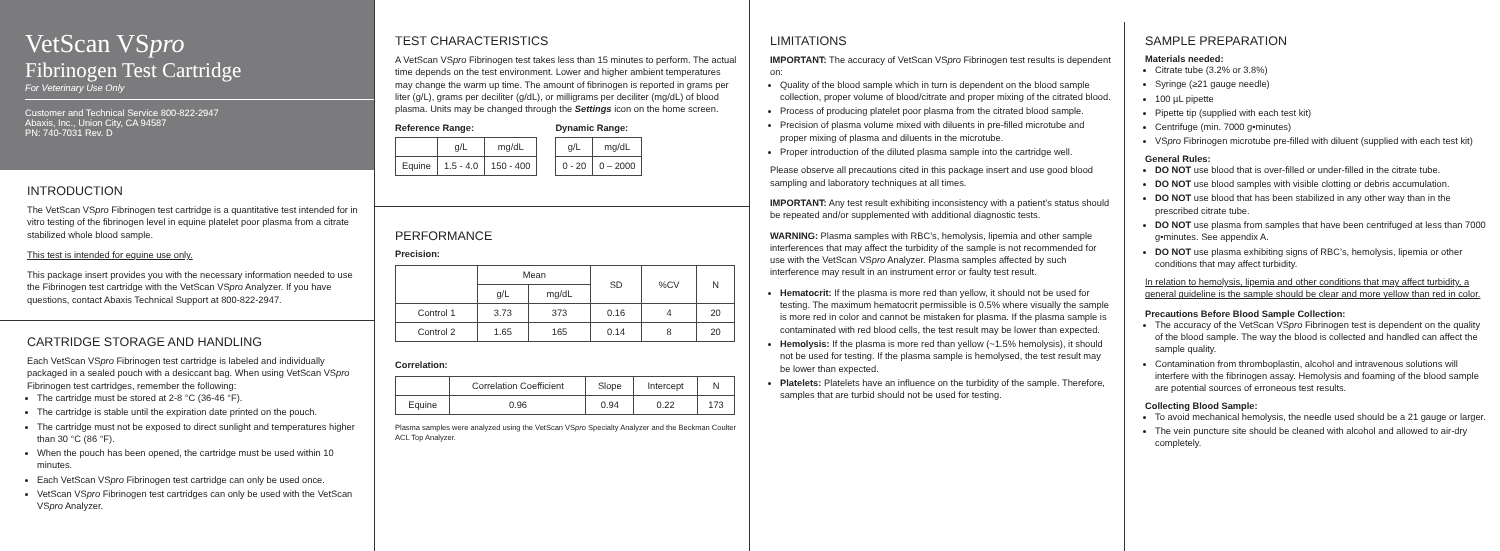VetScan VSpro
Fibrinogen Test Cartridge
For Veterinary Use Only
Customer and Technical Service 800-822-2947
Abaxis, Inc., Union City, CA 94587
PN: 740-7031 Rev. D
INTRODUCTION
The VetScan VSpro Fibrinogen test cartridge is a quantitative test intended for in vitro testing of the fibrinogen level in equine platelet poor plasma from a citrate stabilized whole blood sample.
This test is intended for equine use only.
This package insert provides you with the necessary information needed to use the Fibrinogen test cartridge with the VetScan VSpro Analyzer. If you have questions, contact Abaxis Technical Support at 800-822-2947.
CARTRIDGE STORAGE AND HANDLING
Each VetScan VSpro Fibrinogen test cartridge is labeled and individually packaged in a sealed pouch with a desiccant bag. When using VetScan VSpro Fibrinogen test cartridges, remember the following:
The cartridge must be stored at 2-8 °C (36-46 °F).
The cartridge is stable until the expiration date printed on the pouch.
The cartridge must not be exposed to direct sunlight and temperatures higher than 30 °C (86 °F).
When the pouch has been opened, the cartridge must be used within 10 minutes.
Each VetScan VSpro Fibrinogen test cartridge can only be used once.
VetScan VSpro Fibrinogen test cartridges can only be used with the VetScan VSpro Analyzer.
TEST CHARACTERISTICS
A VetScan VSpro Fibrinogen test takes less than 15 minutes to perform. The actual time depends on the test environment. Lower and higher ambient temperatures may change the warm up time. The amount of fibrinogen is reported in grams per liter (g/L), grams per deciliter (g/dL), or milligrams per deciliter (mg/dL) of blood plasma. Units may be changed through the Settings icon on the home screen.
Reference Range:
| | g/L | mg/dL |
| --- | --- | --- |
| Equine | 1.5 - 4.0 | 150 - 400 |
Dynamic Range:
| g/L | mg/dL |
| --- | --- |
| 0 - 20 | 0 – 2000 |
PERFORMANCE
Precision:
| | Mean | | SD | %CV | N |
| --- | --- | --- | --- | --- | --- |
| | g/L | mg/dL | | | |
| Control 1 | 3.73 | 373 | 0.16 | 4 | 20 |
| Control 2 | 1.65 | 165 | 0.14 | 8 | 20 |
Correlation:
| | Correlation Coefficient | Slope | Intercept | N |
| --- | --- | --- | --- | --- |
| Equine | 0.96 | 0.94 | 0.22 | 173 |
Plasma samples were analyzed using the VetScan VSpro Specialty Analyzer and the Beckman Coulter ACL Top Analyzer.
LIMITATIONS
IMPORTANT: The accuracy of VetScan VSpro Fibrinogen test results is dependent on:
Quality of the blood sample which in turn is dependent on the blood sample collection, proper volume of blood/citrate and proper mixing of the citrated blood.
Process of producing platelet poor plasma from the citrated blood sample.
Precision of plasma volume mixed with diluents in pre-filled microtube and proper mixing of plasma and diluents in the microtube.
Proper introduction of the diluted plasma sample into the cartridge well.
Please observe all precautions cited in this package insert and use good blood sampling and laboratory techniques at all times.
IMPORTANT: Any test result exhibiting inconsistency with a patient’s status should be repeated and/or supplemented with additional diagnostic tests.
WARNING: Plasma samples with RBC’s, hemolysis, lipemia and other sample interferences that may affect the turbidity of the sample is not recommended for use with the VetScan VSpro Analyzer. Plasma samples affected by such interference may result in an instrument error or faulty test result.
Hematocrit: If the plasma is more red than yellow, it should not be used for testing. The maximum hematocrit permissible is 0.5% where visually the sample is more red in color and cannot be mistaken for plasma. If the plasma sample is contaminated with red blood cells, the test result may be lower than expected.
Hemolysis: If the plasma is more red than yellow (~1.5% hemolysis), it should not be used for testing. If the plasma sample is hemolysed, the test result may be lower than expected.
Platelets: Platelets have an influence on the turbidity of the sample. Therefore, samples that are turbid should not be used for testing.
SAMPLE PREPARATION
Materials needed:
Citrate tube (3.2% or 3.8%)
Syringe (≥21 gauge needle)
100 µL pipette
Pipette tip (supplied with each test kit)
Centrifuge (min. 7000 g•minutes)
VSpro Fibrinogen microtube pre-filled with diluent (supplied with each test kit)
General Rules:
DO NOT use blood that is over-filled or under-filled in the citrate tube.
DO NOT use blood samples with visible clotting or debris accumulation.
DO NOT use blood that has been stabilized in any other way than in the prescribed citrate tube.
DO NOT use plasma from samples that have been centrifuged at less than 7000 g•minutes. See appendix A.
DO NOT use plasma exhibiting signs of RBC’s, hemolysis, lipemia or other conditions that may affect turbidity.
In relation to hemolysis, lipemia and other conditions that may affect turbidity, a general guideline is the sample should be clear and more yellow than red in color.
Precautions Before Blood Sample Collection:
The accuracy of the VetScan VSpro Fibrinogen test is dependent on the quality of the blood sample. The way the blood is collected and handled can affect the sample quality.
Contamination from thromboplastin, alcohol and intravenous solutions will interfere with the fibrinogen assay. Hemolysis and foaming of the blood sample are potential sources of erroneous test results.
Collecting Blood Sample:
To avoid mechanical hemolysis, the needle used should be a 21 gauge or larger.
The vein puncture site should be cleaned with alcohol and allowed to air-dry completely.